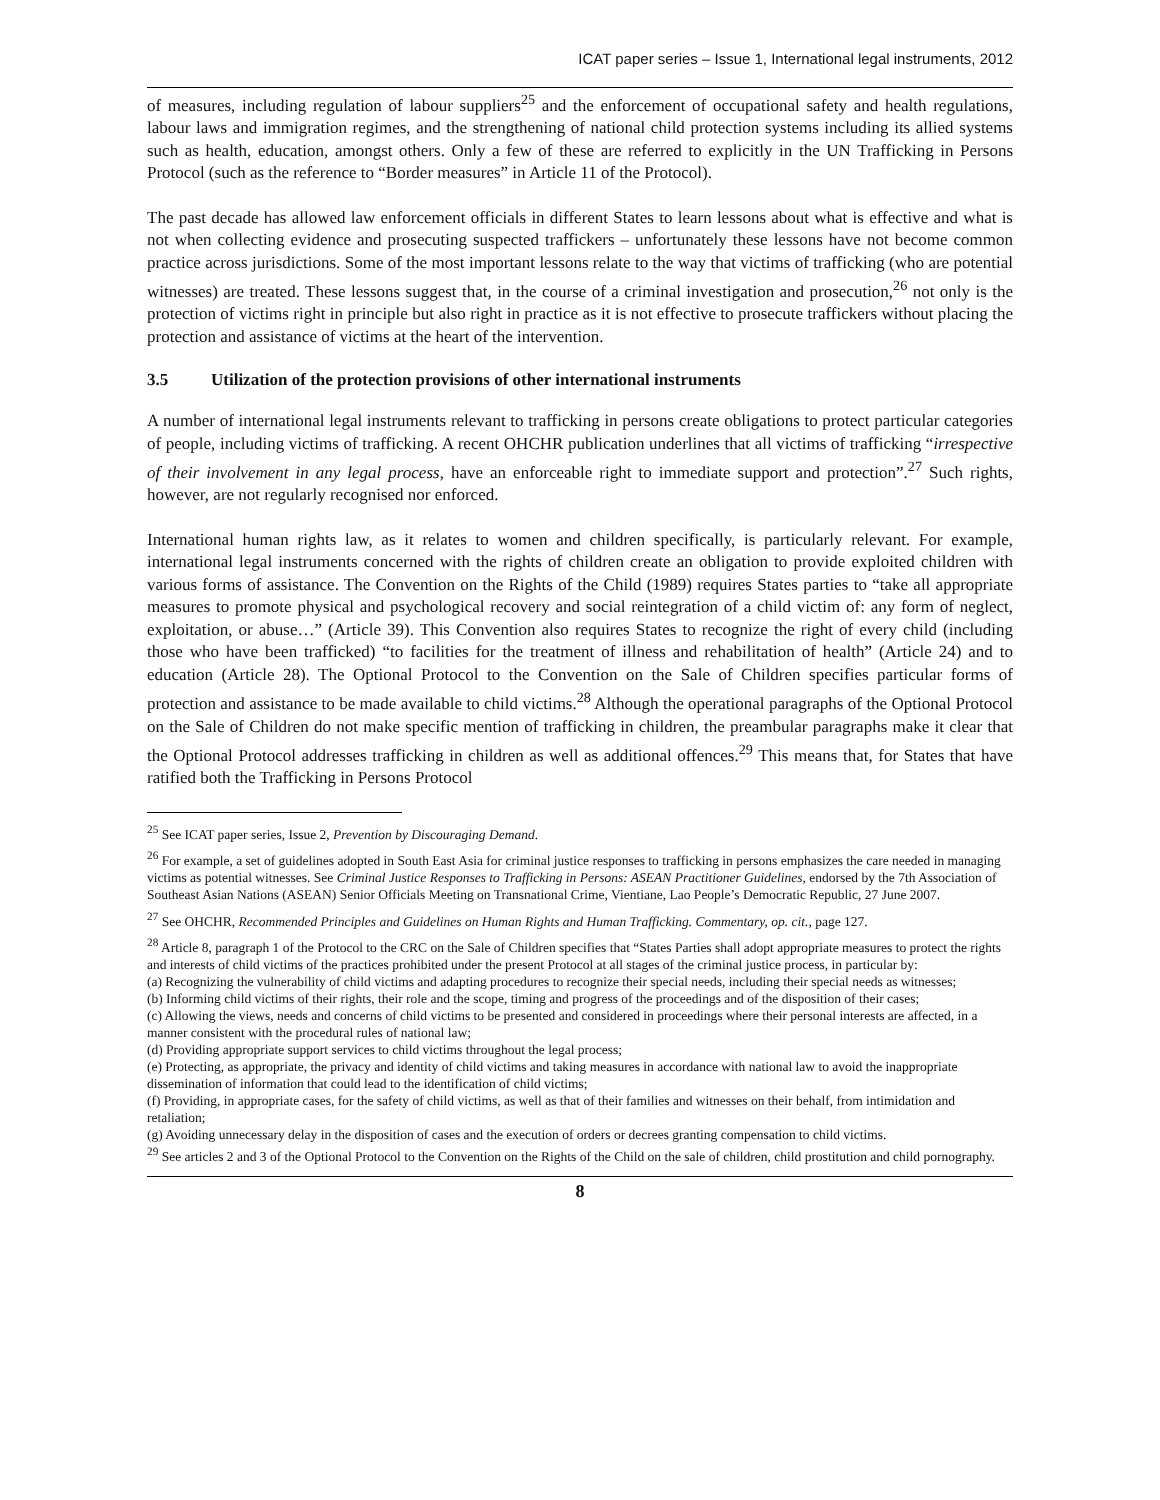ICAT paper series – Issue 1, International legal instruments, 2012
of measures, including regulation of labour suppliers<sup>25</sup> and the enforcement of occupational safety and health regulations, labour laws and immigration regimes, and the strengthening of national child protection systems including its allied systems such as health, education, amongst others. Only a few of these are referred to explicitly in the UN Trafficking in Persons Protocol (such as the reference to “Border measures” in Article 11 of the Protocol).
The past decade has allowed law enforcement officials in different States to learn lessons about what is effective and what is not when collecting evidence and prosecuting suspected traffickers – unfortunately these lessons have not become common practice across jurisdictions. Some of the most important lessons relate to the way that victims of trafficking (who are potential witnesses) are treated. These lessons suggest that, in the course of a criminal investigation and prosecution,<sup>26</sup> not only is the protection of victims right in principle but also right in practice as it is not effective to prosecute traffickers without placing the protection and assistance of victims at the heart of the intervention.
3.5 Utilization of the protection provisions of other international instruments
A number of international legal instruments relevant to trafficking in persons create obligations to protect particular categories of people, including victims of trafficking. A recent OHCHR publication underlines that all victims of trafficking “irrespective of their involvement in any legal process, have an enforceable right to immediate support and protection”.<sup>27</sup> Such rights, however, are not regularly recognised nor enforced.
International human rights law, as it relates to women and children specifically, is particularly relevant. For example, international legal instruments concerned with the rights of children create an obligation to provide exploited children with various forms of assistance. The Convention on the Rights of the Child (1989) requires States parties to “take all appropriate measures to promote physical and psychological recovery and social reintegration of a child victim of: any form of neglect, exploitation, or abuse…” (Article 39). This Convention also requires States to recognize the right of every child (including those who have been trafficked) “to facilities for the treatment of illness and rehabilitation of health” (Article 24) and to education (Article 28). The Optional Protocol to the Convention on the Sale of Children specifies particular forms of protection and assistance to be made available to child victims.<sup>28</sup> Although the operational paragraphs of the Optional Protocol on the Sale of Children do not make specific mention of trafficking in children, the preambular paragraphs make it clear that the Optional Protocol addresses trafficking in children as well as additional offences.<sup>29</sup> This means that, for States that have ratified both the Trafficking in Persons Protocol
<sup>25</sup> See ICAT paper series, Issue 2, Prevention by Discouraging Demand.
<sup>26</sup> For example, a set of guidelines adopted in South East Asia for criminal justice responses to trafficking in persons emphasizes the care needed in managing victims as potential witnesses. See Criminal Justice Responses to Trafficking in Persons: ASEAN Practitioner Guidelines, endorsed by the 7th Association of Southeast Asian Nations (ASEAN) Senior Officials Meeting on Transnational Crime, Vientiane, Lao People’s Democratic Republic, 27 June 2007.
<sup>27</sup> See OHCHR, Recommended Principles and Guidelines on Human Rights and Human Trafficking. Commentary, op. cit., page 127.
<sup>28</sup> Article 8, paragraph 1 of the Protocol to the CRC on the Sale of Children specifies that “States Parties shall adopt appropriate measures to protect the rights and interests of child victims of the practices prohibited under the present Protocol at all stages of the criminal justice process, in particular by:
(a) Recognizing the vulnerability of child victims and adapting procedures to recognize their special needs, including their special needs as witnesses;
(b) Informing child victims of their rights, their role and the scope, timing and progress of the proceedings and of the disposition of their cases;
(c) Allowing the views, needs and concerns of child victims to be presented and considered in proceedings where their personal interests are affected, in a manner consistent with the procedural rules of national law;
(d) Providing appropriate support services to child victims throughout the legal process;
(e) Protecting, as appropriate, the privacy and identity of child victims and taking measures in accordance with national law to avoid the inappropriate dissemination of information that could lead to the identification of child victims;
(f) Providing, in appropriate cases, for the safety of child victims, as well as that of their families and witnesses on their behalf, from intimidation and retaliation;
(g) Avoiding unnecessary delay in the disposition of cases and the execution of orders or decrees granting compensation to child victims.
<sup>29</sup> See articles 2 and 3 of the Optional Protocol to the Convention on the Rights of the Child on the sale of children, child prostitution and child pornography.
8